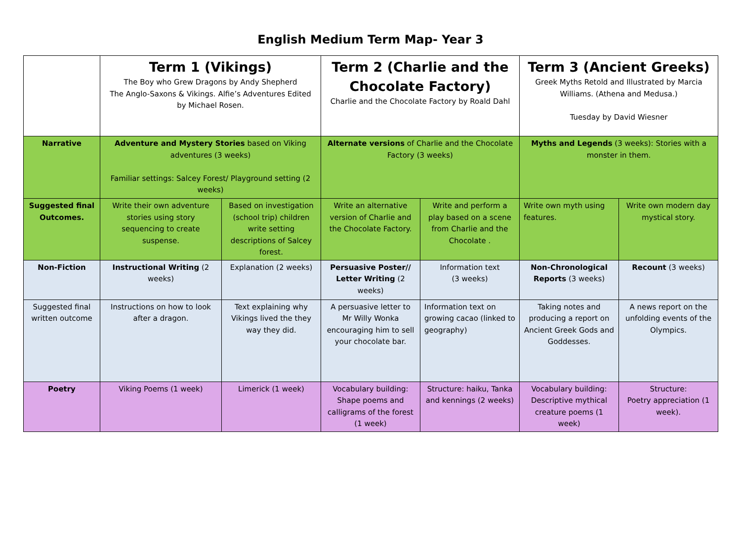English Medium Term Map- Year 3
| | Term 1 (Vikings) The Boy who Grew Dragons by Andy Shepherd The Anglo-Saxons & Vikings. Alfie’s Adventures Edited by Michael Rosen. | | Term 2 (Charlie and the Chocolate Factory) Charlie and the Chocolate Factory by Roald Dahl | | Term 3 (Ancient Greeks) Greek Myths Retold and Illustrated by Marcia Williams. (Athena and Medusa.) Tuesday by David Wiesner | |
| --- | --- | --- | --- | --- | --- | --- |
| Narrative | Adventure and Mystery Stories based on Viking adventures (3 weeks) Familiar settings: Salcey Forest/ Playground setting (2 weeks) | | Alternate versions of Charlie and the Chocolate Factory (3 weeks) | | Myths and Legends (3 weeks): Stories with a monster in them. | |
| Suggested final Outcomes. | Write their own adventure stories using story sequencing to create suspense. | Based on investigation (school trip) children write setting descriptions of Salcey forest. | Write an alternative version of Charlie and the Chocolate Factory. | Write and perform a play based on a scene from Charlie and the Chocolate . | Write own myth using features. | Write own modern day mystical story. |
| Non-Fiction | Instructional Writing (2 weeks) | Explanation (2 weeks) | Persuasive Poster// Letter Writing (2 weeks) | Information text (3 weeks) | Non-Chronological Reports (3 weeks) | Recount (3 weeks) |
| Suggested final written outcome | Instructions on how to look after a dragon. | Text explaining why Vikings lived the they way they did. | A persuasive letter to Mr Willy Wonka encouraging him to sell your chocolate bar. | Information text on growing cacao (linked to geography) | Taking notes and producing a report on Ancient Greek Gods and Goddesses. | A news report on the unfolding events of the Olympics. |
| Poetry | Viking Poems (1 week) | Limerick (1 week) | Vocabulary building: Shape poems and calligrams of the forest (1 week) | Structure: haiku, Tanka and kennings (2 weeks) | Vocabulary building: Descriptive mythical creature poems (1 week) | Structure: Poetry appreciation (1 week). |